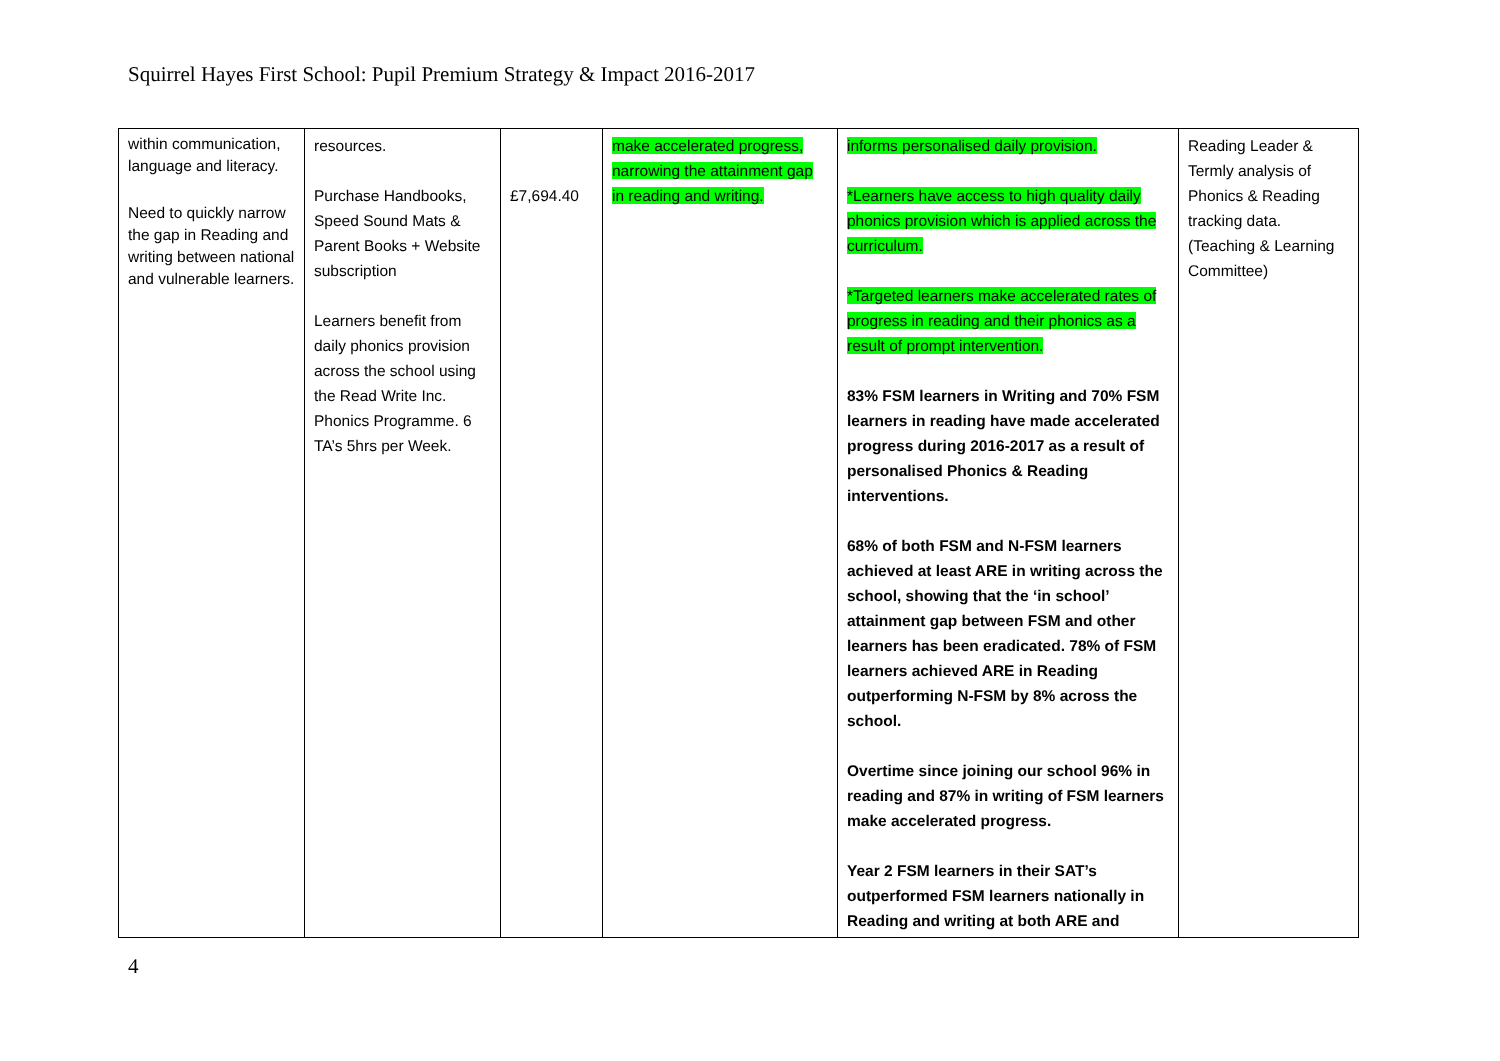Squirrel Hayes First School: Pupil Premium Strategy & Impact 2016-2017
| within communication, language and literacy. Need to quickly narrow the gap in Reading and writing between national and vulnerable learners. | resources. Purchase Handbooks, Speed Sound Mats & Parent Books + Website subscription Learners benefit from daily phonics provision across the school using the Read Write Inc. Phonics Programme. 6 TA’s 5hrs per Week. | £7,694.40 | make accelerated progress, narrowing the attainment gap in reading and writing. | informs personalised daily provision. *Learners have access to high quality daily phonics provision which is applied across the curriculum. *Targeted learners make accelerated rates of progress in reading and their phonics as a result of prompt intervention. 83% FSM learners in Writing and 70% FSM learners in reading have made accelerated progress during 2016-2017 as a result of personalised Phonics & Reading interventions. 68% of both FSM and N-FSM learners achieved at least ARE in writing across the school, showing that the ‘in school’ attainment gap between FSM and other learners has been eradicated. 78% of FSM learners achieved ARE in Reading outperforming N-FSM by 8% across the school. Overtime since joining our school 96% in reading and 87% in writing of FSM learners make accelerated progress. Year 2 FSM learners in their SAT’s outperformed FSM learners nationally in Reading and writing at both ARE and | Reading Leader & Termly analysis of Phonics & Reading tracking data. (Teaching & Learning Committee) |
4